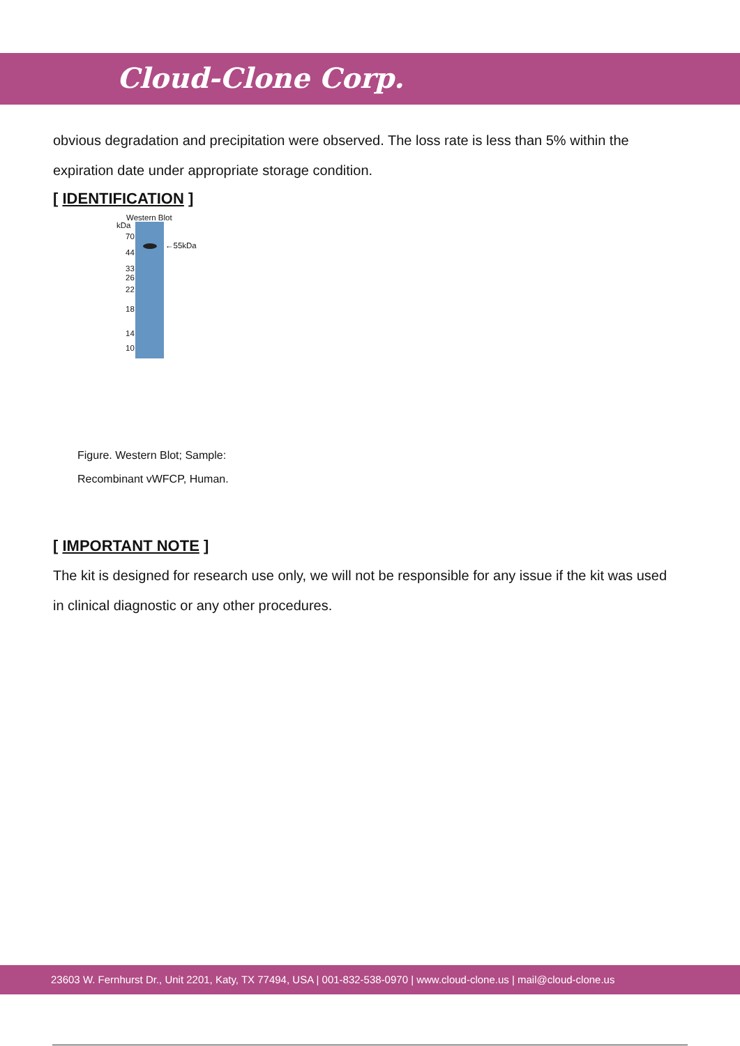Cloud-Clone Corp.
obvious degradation and precipitation were observed. The loss rate is less than 5% within the expiration date under appropriate storage condition.
[ IDENTIFICATION ]
Western Blot
kDa
←55kDa
70
44
33
26
22
18
14
10
Figure. Western Blot; Sample:
Recombinant vWFCP, Human.
[ IMPORTANT NOTE ]
The kit is designed for research use only, we will not be responsible for any issue if the kit was used in clinical diagnostic or any other procedures.
23603 W. Fernhurst Dr., Unit 2201, Katy, TX 77494, USA | 001-832-538-0970 | www.cloud-clone.us | mail@cloud-clone.us